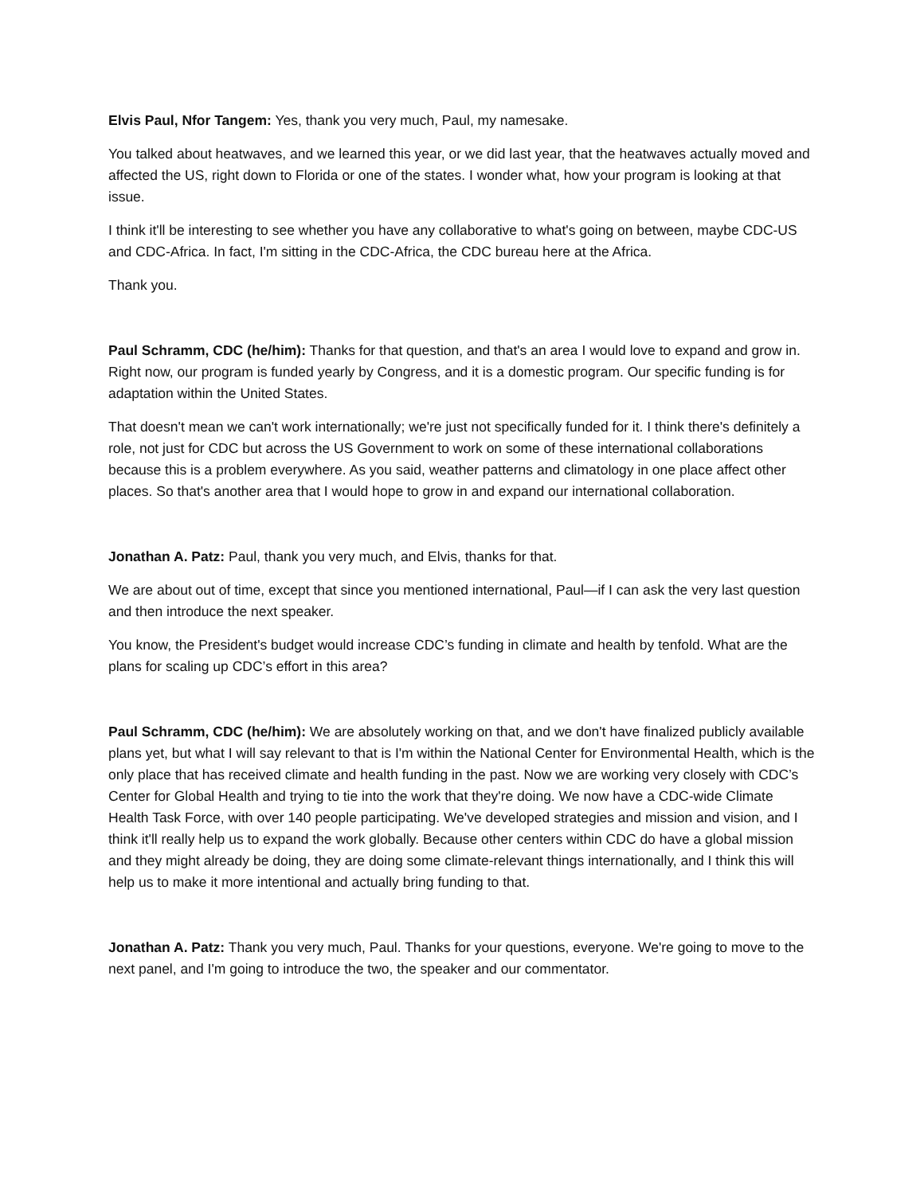Elvis Paul, Nfor Tangem: Yes, thank you very much, Paul, my namesake.
You talked about heatwaves, and we learned this year, or we did last year, that the heatwaves actually moved and affected the US, right down to Florida or one of the states. I wonder what, how your program is looking at that issue.
I think it'll be interesting to see whether you have any collaborative to what's going on between, maybe CDC-US and CDC-Africa. In fact, I'm sitting in the CDC-Africa, the CDC bureau here at the Africa.
Thank you.
Paul Schramm, CDC (he/him): Thanks for that question, and that's an area I would love to expand and grow in. Right now, our program is funded yearly by Congress, and it is a domestic program. Our specific funding is for adaptation within the United States.
That doesn't mean we can't work internationally; we're just not specifically funded for it. I think there's definitely a role, not just for CDC but across the US Government to work on some of these international collaborations because this is a problem everywhere. As you said, weather patterns and climatology in one place affect other places. So that's another area that I would hope to grow in and expand our international collaboration.
Jonathan A. Patz: Paul, thank you very much, and Elvis, thanks for that.
We are about out of time, except that since you mentioned international, Paul—if I can ask the very last question and then introduce the next speaker.
You know, the President's budget would increase CDC’s funding in climate and health by tenfold. What are the plans for scaling up CDC’s effort in this area?
Paul Schramm, CDC (he/him): We are absolutely working on that, and we don't have finalized publicly available plans yet, but what I will say relevant to that is I'm within the National Center for Environmental Health, which is the only place that has received climate and health funding in the past. Now we are working very closely with CDC’s Center for Global Health and trying to tie into the work that they're doing. We now have a CDC-wide Climate Health Task Force, with over 140 people participating. We've developed strategies and mission and vision, and I think it'll really help us to expand the work globally. Because other centers within CDC do have a global mission and they might already be doing, they are doing some climate-relevant things internationally, and I think this will help us to make it more intentional and actually bring funding to that.
Jonathan A. Patz: Thank you very much, Paul. Thanks for your questions, everyone. We're going to move to the next panel, and I'm going to introduce the two, the speaker and our commentator.